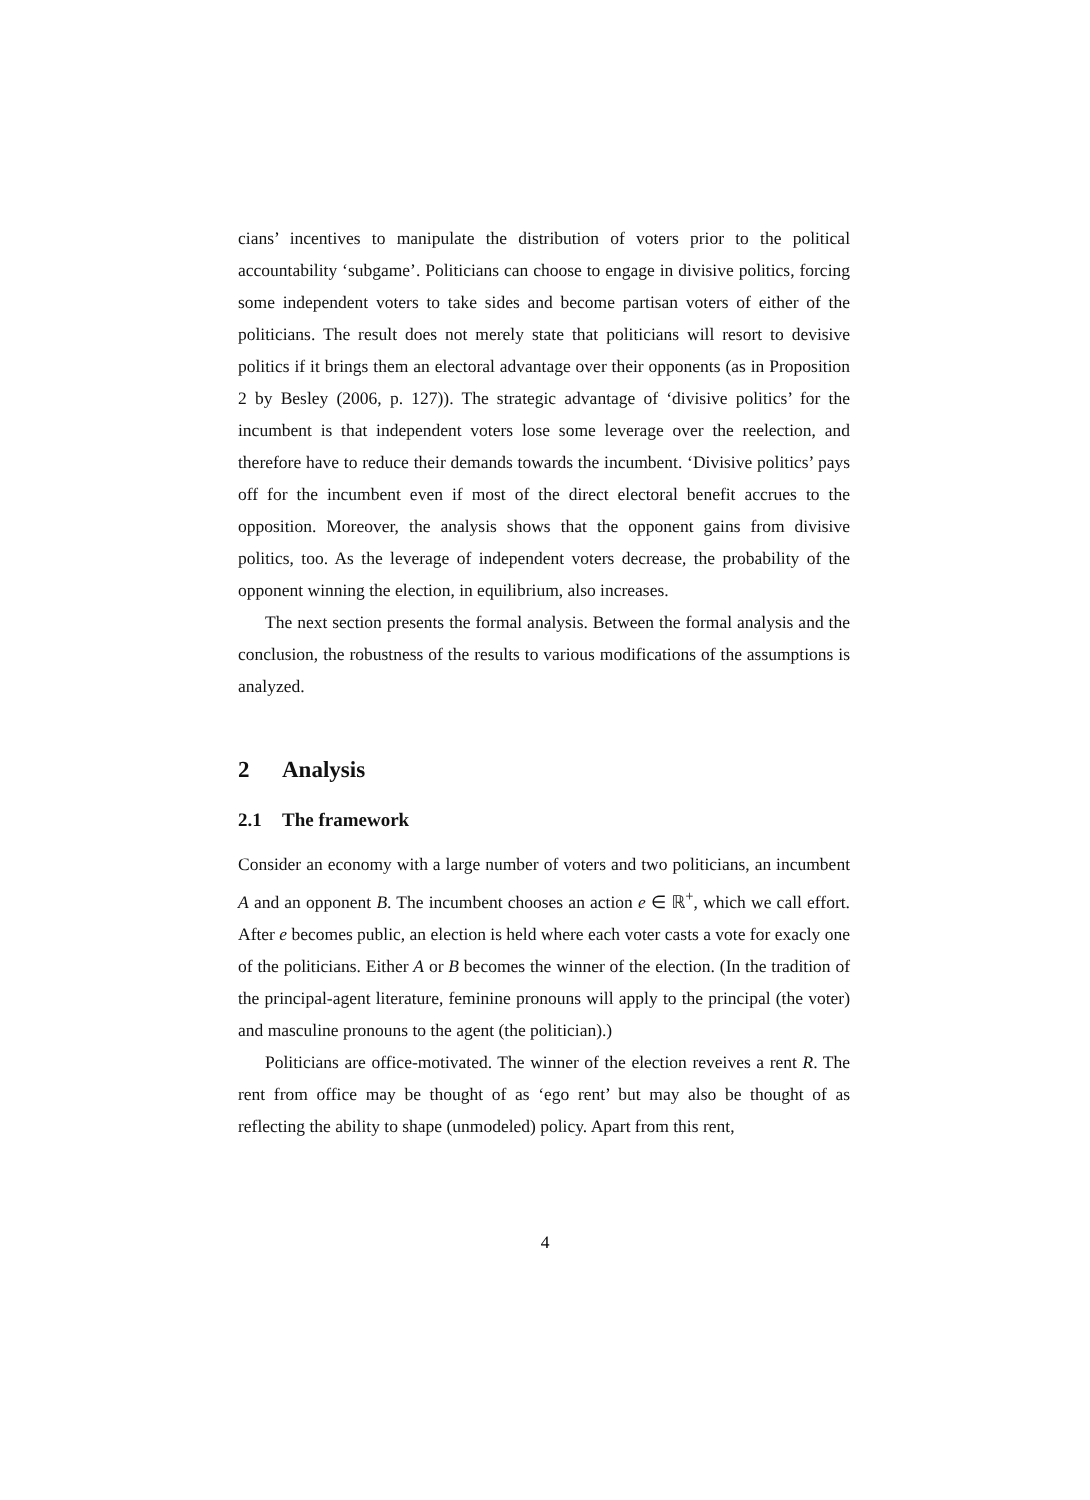cians’ incentives to manipulate the distribution of voters prior to the political accountability ‘subgame’. Politicians can choose to engage in divisive politics, forcing some independent voters to take sides and become partisan voters of either of the politicians. The result does not merely state that politicians will resort to devisive politics if it brings them an electoral advantage over their opponents (as in Proposition 2 by Besley (2006, p. 127)). The strategic advantage of ‘divisive politics’ for the incumbent is that independent voters lose some leverage over the reelection, and therefore have to reduce their demands towards the incumbent. ‘Divisive politics’ pays off for the incumbent even if most of the direct electoral benefit accrues to the opposition. Moreover, the analysis shows that the opponent gains from divisive politics, too. As the leverage of independent voters decrease, the probability of the opponent winning the election, in equilibrium, also increases.
The next section presents the formal analysis. Between the formal analysis and the conclusion, the robustness of the results to various modifications of the assumptions is analyzed.
2 Analysis
2.1 The framework
Consider an economy with a large number of voters and two politicians, an incumbent A and an opponent B. The incumbent chooses an action e ∈ ℝ<sup>+</sup>, which we call effort. After e becomes public, an election is held where each voter casts a vote for exacly one of the politicians. Either A or B becomes the winner of the election. (In the tradition of the principal-agent literature, feminine pronouns will apply to the principal (the voter) and masculine pronouns to the agent (the politician).)
Politicians are office-motivated. The winner of the election reveives a rent R. The rent from office may be thought of as ‘ego rent’ but may also be thought of as reflecting the ability to shape (unmodeled) policy. Apart from this rent,
4